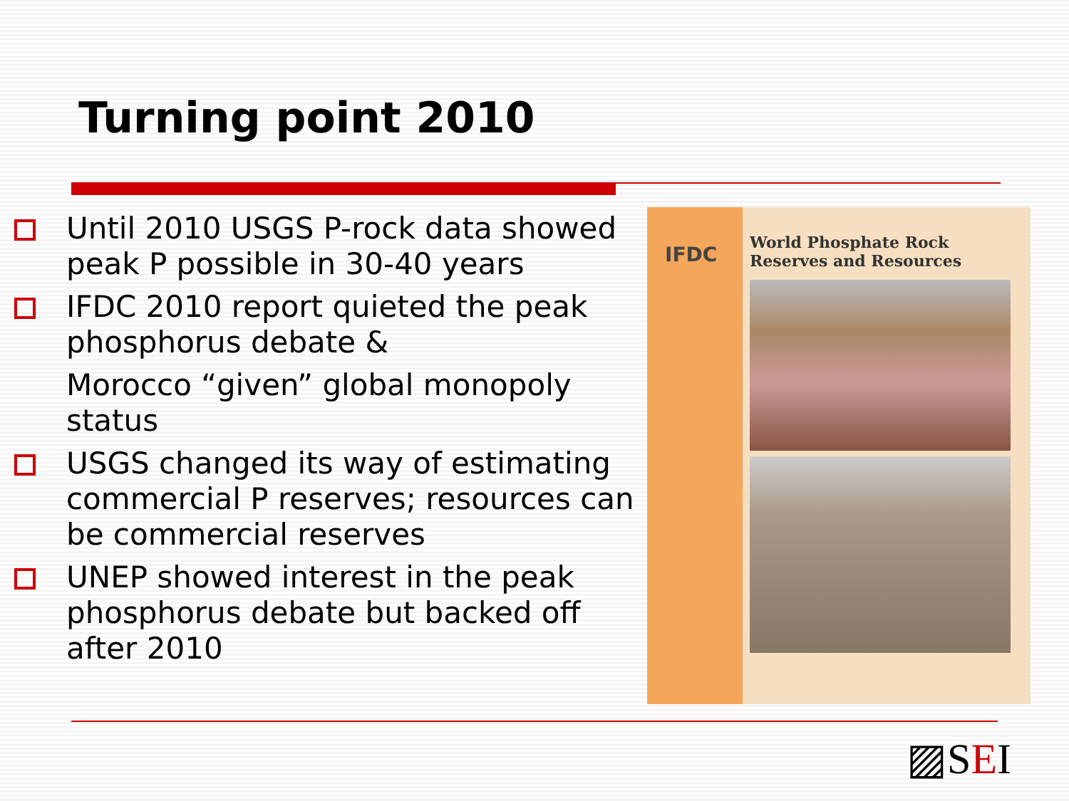Turning point 2010
Until 2010 USGS P-rock data showed peak P possible in 30-40 years
IFDC 2010 report quieted the peak phosphorus debate &
Morocco “given” global monopoly status
USGS changed its way of estimating commercial P reserves; resources can be commercial reserves
UNEP showed interest in the peak phosphorus debate but backed off after 2010
IFDC
World Phosphate Rock
Reserves and Resources
▨SEI